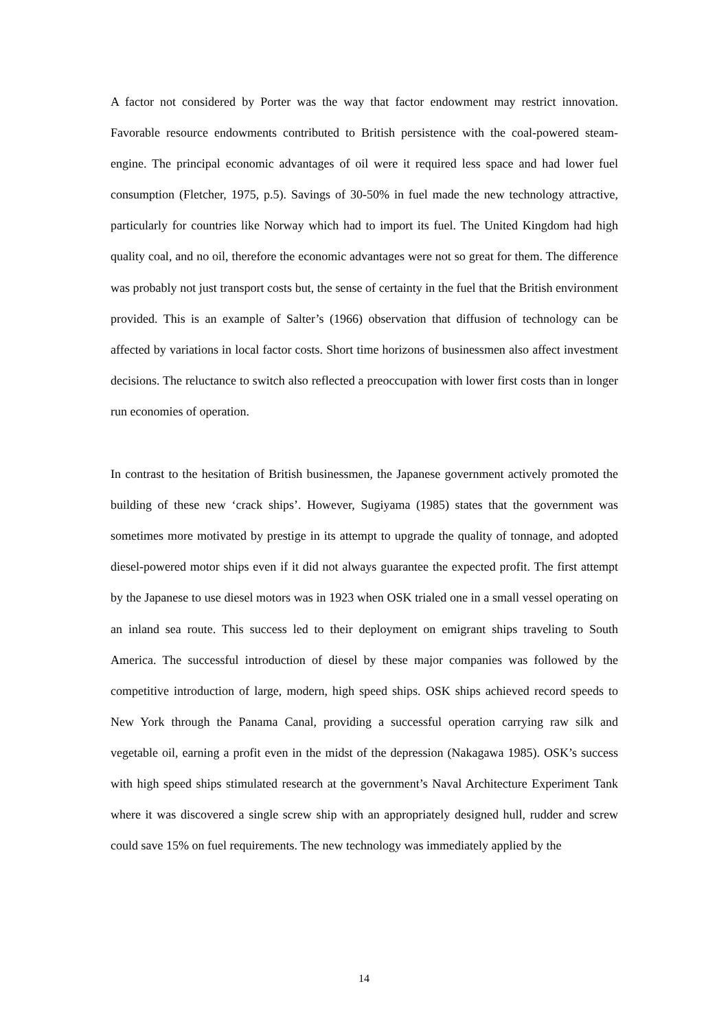A factor not considered by Porter was the way that factor endowment may restrict innovation. Favorable resource endowments contributed to British persistence with the coal-powered steam-engine. The principal economic advantages of oil were it required less space and had lower fuel consumption (Fletcher, 1975, p.5). Savings of 30-50% in fuel made the new technology attractive, particularly for countries like Norway which had to import its fuel. The United Kingdom had high quality coal, and no oil, therefore the economic advantages were not so great for them. The difference was probably not just transport costs but, the sense of certainty in the fuel that the British environment provided. This is an example of Salter’s (1966) observation that diffusion of technology can be affected by variations in local factor costs. Short time horizons of businessmen also affect investment decisions. The reluctance to switch also reflected a preoccupation with lower first costs than in longer run economies of operation.
In contrast to the hesitation of British businessmen, the Japanese government actively promoted the building of these new ‘crack ships’. However, Sugiyama (1985) states that the government was sometimes more motivated by prestige in its attempt to upgrade the quality of tonnage, and adopted diesel-powered motor ships even if it did not always guarantee the expected profit. The first attempt by the Japanese to use diesel motors was in 1923 when OSK trialed one in a small vessel operating on an inland sea route. This success led to their deployment on emigrant ships traveling to South America. The successful introduction of diesel by these major companies was followed by the competitive introduction of large, modern, high speed ships. OSK ships achieved record speeds to New York through the Panama Canal, providing a successful operation carrying raw silk and vegetable oil, earning a profit even in the midst of the depression (Nakagawa 1985). OSK’s success with high speed ships stimulated research at the government’s Naval Architecture Experiment Tank where it was discovered a single screw ship with an appropriately designed hull, rudder and screw could save 15% on fuel requirements. The new technology was immediately applied by the
14